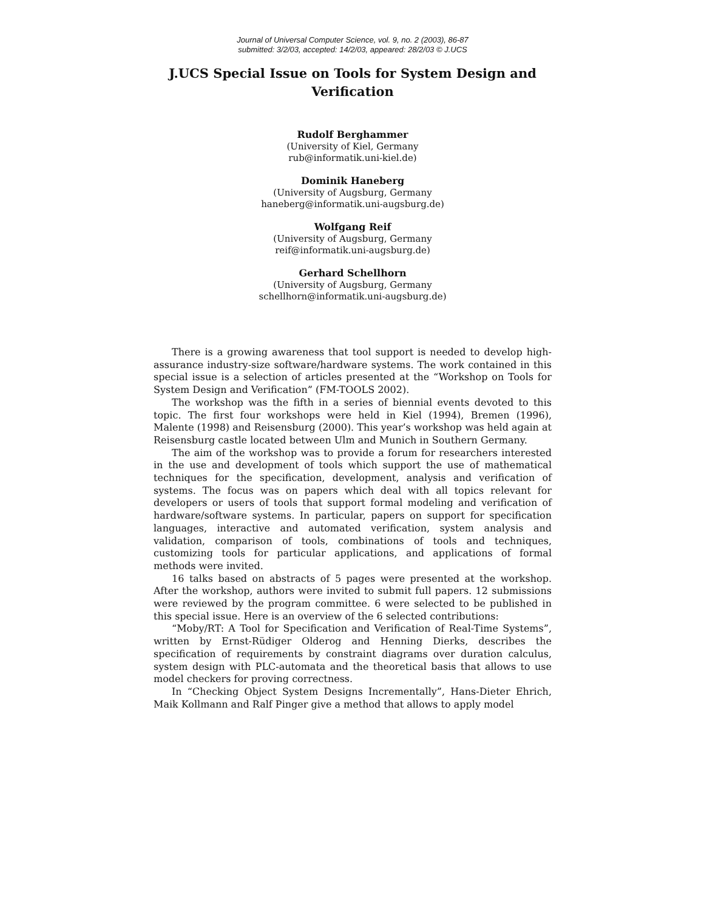Journal of Universal Computer Science, vol. 9, no. 2 (2003), 86-87
submitted: 3/2/03, accepted: 14/2/03, appeared: 28/2/03 © J.UCS
J.UCS Special Issue on Tools for System Design and Verification
Rudolf Berghammer
(University of Kiel, Germany
rub@informatik.uni-kiel.de)
Dominik Haneberg
(University of Augsburg, Germany
haneberg@informatik.uni-augsburg.de)
Wolfgang Reif
(University of Augsburg, Germany
reif@informatik.uni-augsburg.de)
Gerhard Schellhorn
(University of Augsburg, Germany
schellhorn@informatik.uni-augsburg.de)
There is a growing awareness that tool support is needed to develop high-assurance industry-size software/hardware systems. The work contained in this special issue is a selection of articles presented at the “Workshop on Tools for System Design and Verification” (FM-TOOLS 2002).
The workshop was the fifth in a series of biennial events devoted to this topic. The first four workshops were held in Kiel (1994), Bremen (1996), Malente (1998) and Reisensburg (2000). This year’s workshop was held again at Reisensburg castle located between Ulm and Munich in Southern Germany.
The aim of the workshop was to provide a forum for researchers interested in the use and development of tools which support the use of mathematical techniques for the specification, development, analysis and verification of systems. The focus was on papers which deal with all topics relevant for developers or users of tools that support formal modeling and verification of hardware/software systems. In particular, papers on support for specification languages, interactive and automated verification, system analysis and validation, comparison of tools, combinations of tools and techniques, customizing tools for particular applications, and applications of formal methods were invited.
16 talks based on abstracts of 5 pages were presented at the workshop. After the workshop, authors were invited to submit full papers. 12 submissions were reviewed by the program committee. 6 were selected to be published in this special issue. Here is an overview of the 6 selected contributions:
“Moby/RT: A Tool for Specification and Verification of Real-Time Systems”, written by Ernst-Rüdiger Olderog and Henning Dierks, describes the specification of requirements by constraint diagrams over duration calculus, system design with PLC-automata and the theoretical basis that allows to use model checkers for proving correctness.
In “Checking Object System Designs Incrementally”, Hans-Dieter Ehrich, Maik Kollmann and Ralf Pinger give a method that allows to apply model